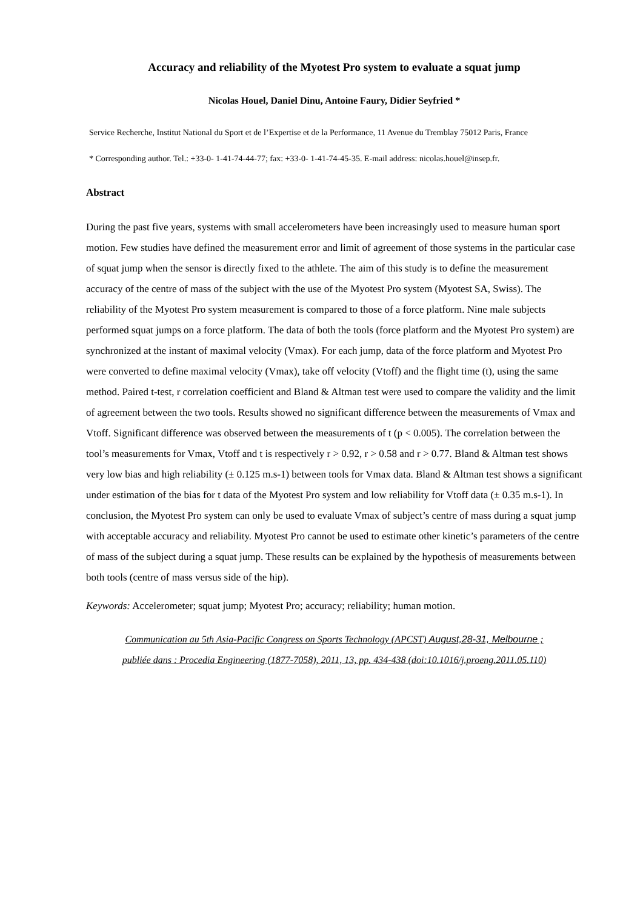Accuracy and reliability of the Myotest Pro system to evaluate a squat jump
Nicolas Houel, Daniel Dinu, Antoine Faury, Didier Seyfried *
Service Recherche, Institut National du Sport et de l’Expertise et de la Performance, 11 Avenue du Tremblay 75012 Paris, France
* Corresponding author. Tel.: +33-0- 1-41-74-44-77; fax: +33-0- 1-41-74-45-35. E-mail address: nicolas.houel@insep.fr.
Abstract
During the past five years, systems with small accelerometers have been increasingly used to measure human sport motion. Few studies have defined the measurement error and limit of agreement of those systems in the particular case of squat jump when the sensor is directly fixed to the athlete. The aim of this study is to define the measurement accuracy of the centre of mass of the subject with the use of the Myotest Pro system (Myotest SA, Swiss). The reliability of the Myotest Pro system measurement is compared to those of a force platform. Nine male subjects performed squat jumps on a force platform. The data of both the tools (force platform and the Myotest Pro system) are synchronized at the instant of maximal velocity (Vmax). For each jump, data of the force platform and Myotest Pro were converted to define maximal velocity (Vmax), take off velocity (Vtoff) and the flight time (t), using the same method. Paired t-test, r correlation coefficient and Bland & Altman test were used to compare the validity and the limit of agreement between the two tools. Results showed no significant difference between the measurements of Vmax and Vtoff. Significant difference was observed between the measurements of t (p < 0.005). The correlation between the tool’s measurements for Vmax, Vtoff and t is respectively r > 0.92, r > 0.58 and r > 0.77. Bland & Altman test shows very low bias and high reliability (± 0.125 m.s-1) between tools for Vmax data. Bland & Altman test shows a significant under estimation of the bias for t data of the Myotest Pro system and low reliability for Vtoff data (± 0.35 m.s-1). In conclusion, the Myotest Pro system can only be used to evaluate Vmax of subject’s centre of mass during a squat jump with acceptable accuracy and reliability. Myotest Pro cannot be used to estimate other kinetic’s parameters of the centre of mass of the subject during a squat jump. These results can be explained by the hypothesis of measurements between both tools (centre of mass versus side of the hip).
Keywords: Accelerometer; squat jump; Myotest Pro; accuracy; reliability; human motion.
Communication au 5th Asia-Pacific Congress on Sports Technology (APCST) August,28-31, Melbourne ;
publiée dans : Procedia Engineering (1877-7058), 2011, 13, pp. 434-438 (doi:10.1016/j.proeng.2011.05.110)